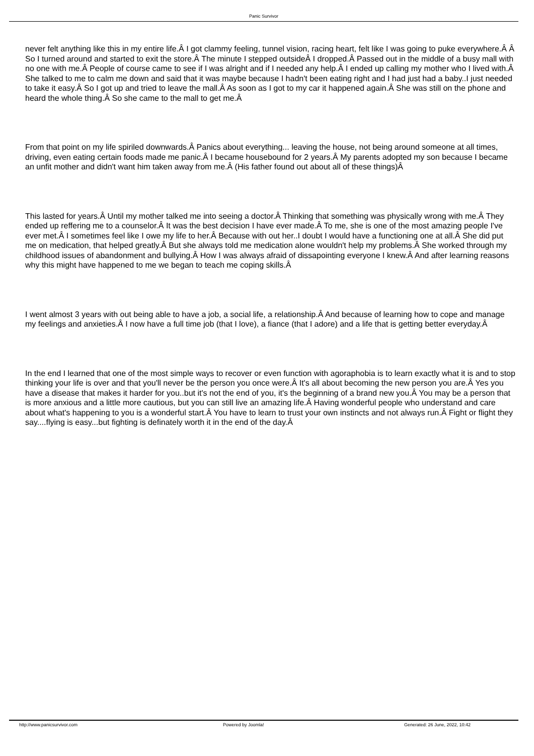Panic Survivor
never felt anything like this in my entire life.Â I got clammy feeling, tunnel vision, racing heart, felt like I was going to puke everywhere.Â Â So I turned around and started to exit the store.Â The minute I stepped outsideÂ I dropped.Â Passed out in the middle of a busy mall with no one with me.Â People of course came to see if I was alright and if I needed any help.Â I ended up calling my mother who I lived with.Â She talked to me to calm me down and said that it was maybe because I hadn't been eating right and I had just had a baby..I just needed to take it easy.Â So I got up and tried to leave the mall.Â As soon as I got to my car it happened again.Â She was still on the phone and heard the whole thing.Â So she came to the mall to get me.Â
From that point on my life spiriled downwards.Â Panics about everything... leaving the house, not being around someone at all times, driving, even eating certain foods made me panic.Â I became housebound for 2 years.Â My parents adopted my son because I became an unfit mother and didn't want him taken away from me.Â (His father found out about all of these things)Â
This lasted for years.Â Until my mother talked me into seeing a doctor.Â Thinking that something was physically wrong with me.Â They ended up reffering me to a counselor.Â It was the best decision I have ever made.Â To me, she is one of the most amazing people I've ever met.Â I sometimes feel like I owe my life to her.Â Because with out her..I doubt I would have a functioning one at all.Â She did put me on medication, that helped greatly.Â But she always told me medication alone wouldn't help my problems.Â She worked through my childhood issues of abandonment and bullying.Â How I was always afraid of dissapointing everyone I knew.Â And after learning reasons why this might have happened to me we began to teach me coping skills.Â
I went almost 3 years with out being able to have a job, a social life, a relationship.Â And because of learning how to cope and manage my feelings and anxieties.Â I now have a full time job (that I love), a fiance (that I adore) and a life that is getting better everyday.Â
In the end I learned that one of the most simple ways to recover or even function with agoraphobia is to learn exactly what it is and to stop thinking your life is over and that you'll never be the person you once were.Â It's all about becoming the new person you are.Â Yes you have a disease that makes it harder for you..but it's not the end of you, it's the beginning of a brand new you.Â You may be a person that is more anxious and a little more cautious, but you can still live an amazing life.Â Having wonderful people who understand and care about what's happening to you is a wonderful start.Â You have to learn to trust your own instincts and not always run.Â Fight or flight they say....flying is easy...but fighting is definately worth it in the end of the day.Â
http://www.panicsurvivor.com Powered by Joomla! Generated: 26 June, 2022, 10:42